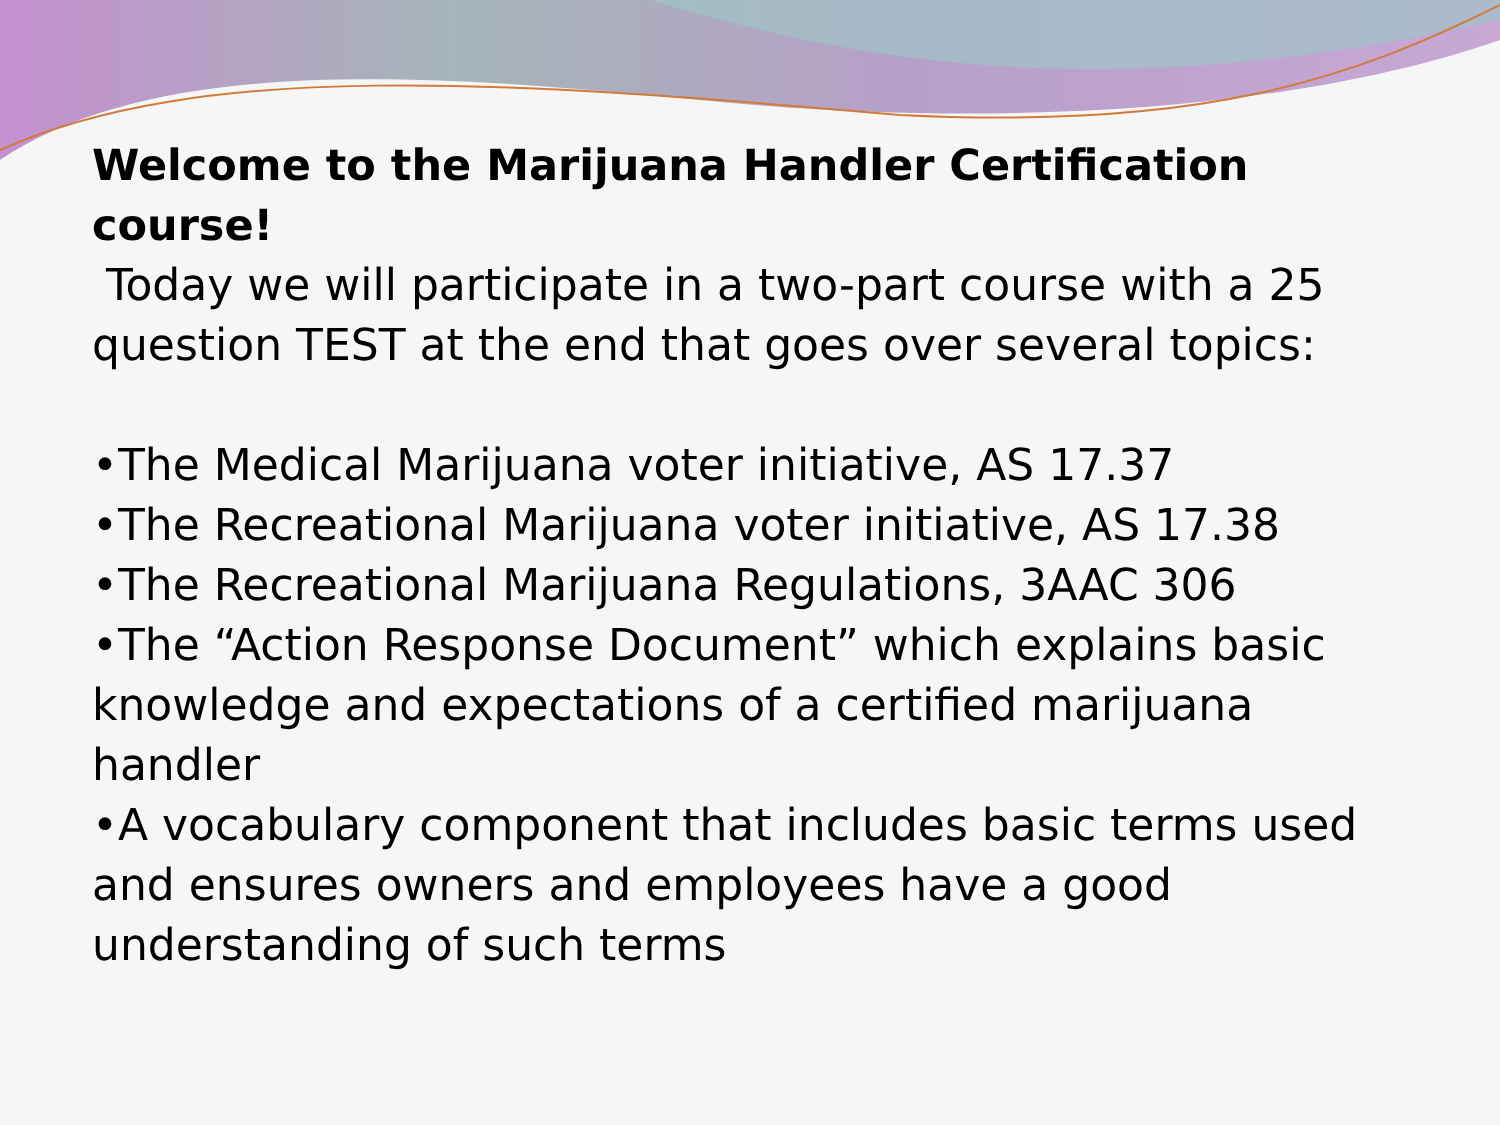Welcome to the Marijuana Handler Certification course!
Today we will participate in a two-part course with a 25 question TEST at the end that goes over several topics:
•The Medical Marijuana voter initiative, AS 17.37
•The Recreational Marijuana voter initiative, AS 17.38
•The Recreational Marijuana Regulations, 3AAC 306
•The “Action Response Document” which explains basic knowledge and expectations of a certified marijuana handler
•A vocabulary component that includes basic terms used and ensures owners and employees have a good understanding of such terms